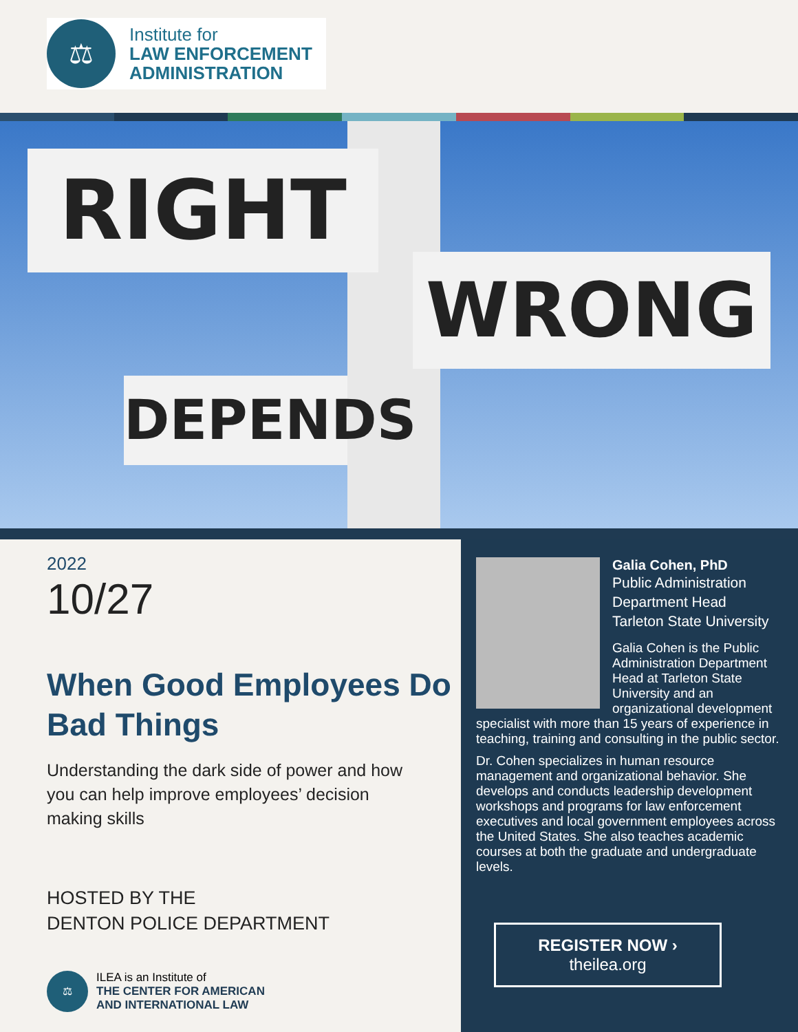⚖
Institute for
LAW ENFORCEMENT
ADMINISTRATION
RIGHT
WRONG
DEPENDS
2022
10/27
When Good Employees Do Bad Things
Understanding the dark side of power and how you can help improve employees’ decision making skills
HOSTED BY THE
DENTON POLICE DEPARTMENT
⚖
ILEA is an Institute of
THE CENTER FOR AMERICAN
AND INTERNATIONAL LAW
Galia Cohen, PhD
Public Administration
Department Head
Tarleton State University
Galia Cohen is the Public Administration Department Head at Tarleton State University and an organizational development
specialist with more than 15 years of experience in teaching, training and consulting in the public sector.
Dr. Cohen specializes in human resource management and organizational behavior. She develops and conducts leadership development workshops and programs for law enforcement executives and local government employees across the United States. She also teaches academic courses at both the graduate and undergraduate levels.
REGISTER NOW ›
theilea.org